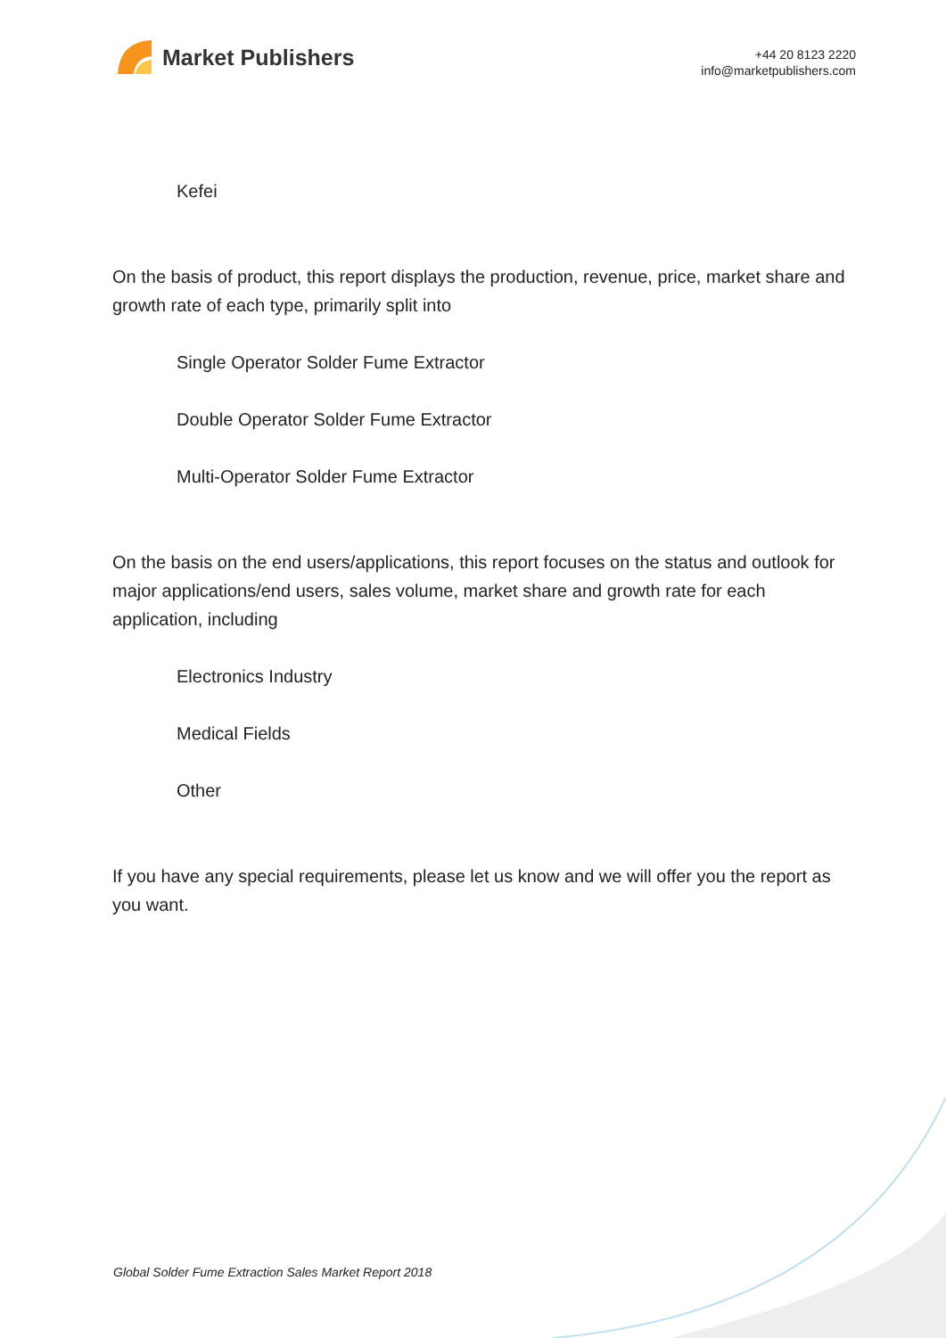Market Publishers
+44 20 8123 2220
info@marketpublishers.com
Kefei
On the basis of product, this report displays the production, revenue, price, market share and growth rate of each type, primarily split into
Single Operator Solder Fume Extractor
Double Operator Solder Fume Extractor
Multi-Operator Solder Fume Extractor
On the basis on the end users/applications, this report focuses on the status and outlook for major applications/end users, sales volume, market share and growth rate for each application, including
Electronics Industry
Medical Fields
Other
If you have any special requirements, please let us know and we will offer you the report as you want.
Global Solder Fume Extraction Sales Market Report 2018